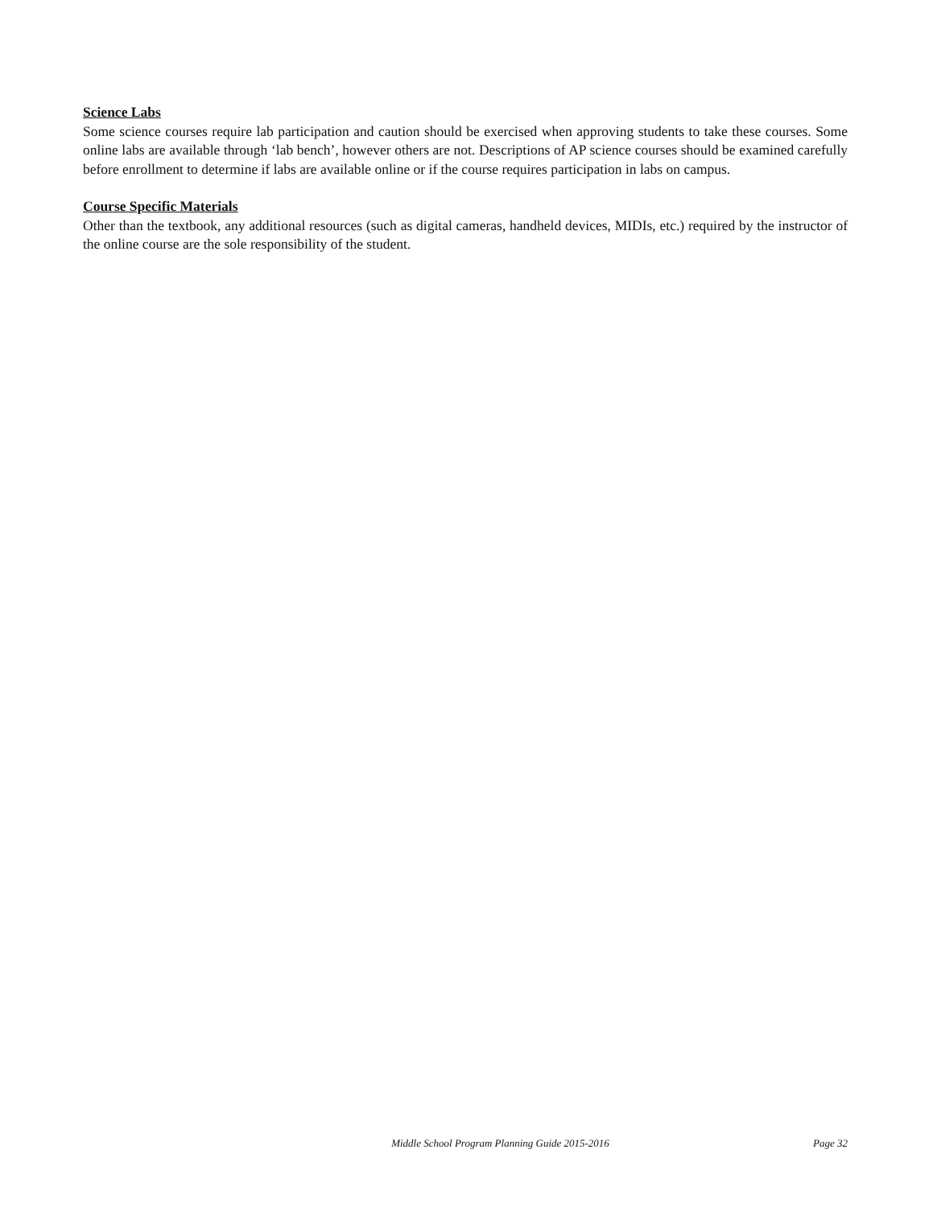Science Labs
Some science courses require lab participation and caution should be exercised when approving students to take these courses. Some online labs are available through ‘lab bench’, however others are not. Descriptions of AP science courses should be examined carefully before enrollment to determine if labs are available online or if the course requires participation in labs on campus.
Course Specific Materials
Other than the textbook, any additional resources (such as digital cameras, handheld devices, MIDIs, etc.) required by the instructor of the online course are the sole responsibility of the student.
Middle School Program Planning Guide 2015-2016 Page 32